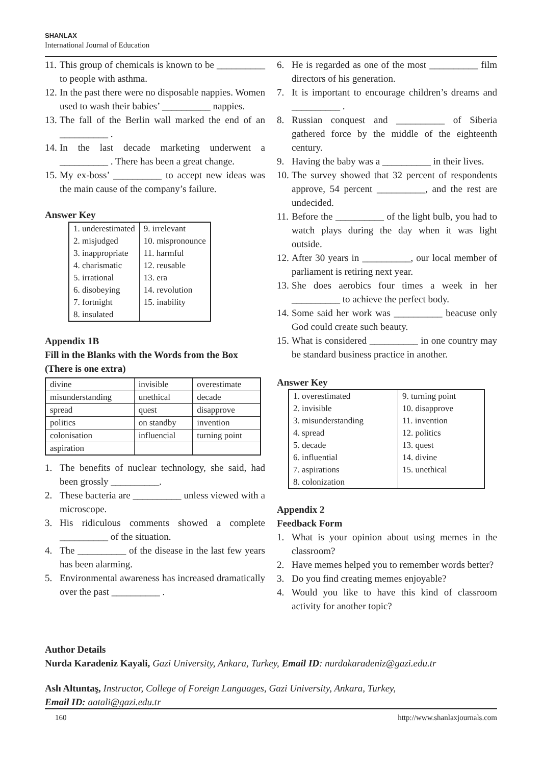SHANLAX
International Journal of Education
11. This group of chemicals is known to be __________ to people with asthma.
12. In the past there were no disposable nappies. Women used to wash their babies’ __________ nappies.
13. The fall of the Berlin wall marked the end of an __________ .
14. In the last decade marketing underwent a __________ . There has been a great change.
15. My ex-boss’ __________ to accept new ideas was the main cause of the company’s failure.
Answer Key
| 1. underestimated 2. misjudged 3. inappropriate 4. charismatic 5. irrational 6. disobeying 7. fortnight 8. insulated | 9. irrelevant 10. mispronounce 11. harmful 12. reusable 13. era 14. revolution 15. inability |
Appendix 1B
Fill in the Blanks with the Words from the Box (There is one extra)
| divine | invisible | overestimate |
| misunderstanding | unethical | decade |
| spread | quest | disapprove |
| politics | on standby | invention |
| colonisation | influencial | turning point |
| aspiration | | |
1. The benefits of nuclear technology, she said, had been grossly __________.
2. These bacteria are __________ unless viewed with a microscope.
3. His ridiculous comments showed a complete __________ of the situation.
4. The __________ of the disease in the last few years has been alarming.
5. Environmental awareness has increased dramatically over the past __________ .
6. He is regarded as one of the most __________ film directors of his generation.
7. It is important to encourage children’s dreams and __________ .
8. Russian conquest and __________ of Siberia gathered force by the middle of the eighteenth century.
9. Having the baby was a __________ in their lives.
10. The survey showed that 32 percent of respondents approve, 54 percent __________, and the rest are undecided.
11. Before the __________ of the light bulb, you had to watch plays during the day when it was light outside.
12. After 30 years in __________, our local member of parliament is retiring next year.
13. She does aerobics four times a week in her __________ to achieve the perfect body.
14. Some said her work was __________ beacuse only God could create such beauty.
15. What is considered __________ in one country may be standard business practice in another.
Answer Key
| 1. overestimated 2. invisible 3. misunderstanding 4. spread 5. decade 6. influential 7. aspirations 8. colonization | 9. turning point 10. disapprove 11. invention 12. politics 13. quest 14. divine 15. unethical |
Appendix 2
Feedback Form
1. What is your opinion about using memes in the classroom?
2. Have memes helped you to remember words better?
3. Do you find creating memes enjoyable?
4. Would you like to have this kind of classroom activity for another topic?
Author Details
Nurda Karadeniz Kayali, Gazi University, Ankara, Turkey, Email ID: nurdakaradeniz@gazi.edu.tr
Aslı Altuntaş, Instructor, College of Foreign Languages, Gazi University, Ankara, Turkey,
Email ID: aatali@gazi.edu.tr
160 http://www.shanlaxjournals.com